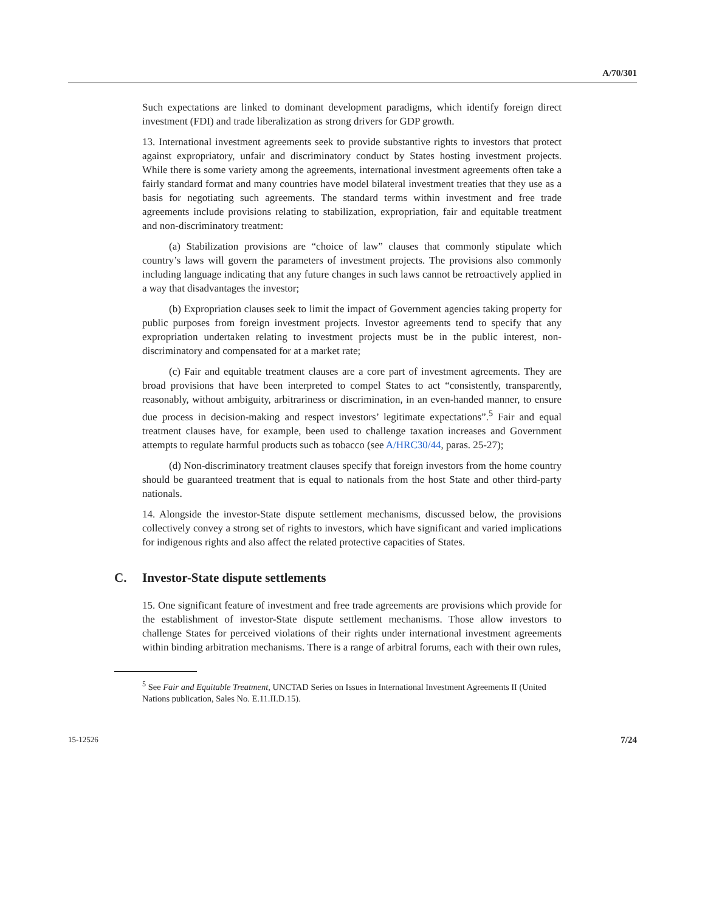A/70/301
Such expectations are linked to dominant development paradigms, which identify foreign direct investment (FDI) and trade liberalization as strong drivers for GDP growth.
13. International investment agreements seek to provide substantive rights to investors that protect against expropriatory, unfair and discriminatory conduct by States hosting investment projects. While there is some variety among the agreements, international investment agreements often take a fairly standard format and many countries have model bilateral investment treaties that they use as a basis for negotiating such agreements. The standard terms within investment and free trade agreements include provisions relating to stabilization, expropriation, fair and equitable treatment and non-discriminatory treatment:
(a) Stabilization provisions are “choice of law” clauses that commonly stipulate which country’s laws will govern the parameters of investment projects. The provisions also commonly including language indicating that any future changes in such laws cannot be retroactively applied in a way that disadvantages the investor;
(b) Expropriation clauses seek to limit the impact of Government agencies taking property for public purposes from foreign investment projects. Investor agreements tend to specify that any expropriation undertaken relating to investment projects must be in the public interest, non-discriminatory and compensated for at a market rate;
(c) Fair and equitable treatment clauses are a core part of investment agreements. They are broad provisions that have been interpreted to compel States to act “consistently, transparently, reasonably, without ambiguity, arbitrariness or discrimination, in an even-handed manner, to ensure due process in decision-making and respect investors’ legitimate expectations”.<sup>5</sup> Fair and equal treatment clauses have, for example, been used to challenge taxation increases and Government attempts to regulate harmful products such as tobacco (see A/HRC30/44, paras. 25-27);
(d) Non-discriminatory treatment clauses specify that foreign investors from the home country should be guaranteed treatment that is equal to nationals from the host State and other third-party nationals.
14. Alongside the investor-State dispute settlement mechanisms, discussed below, the provisions collectively convey a strong set of rights to investors, which have significant and varied implications for indigenous rights and also affect the related protective capacities of States.
C. Investor-State dispute settlements
15. One significant feature of investment and free trade agreements are provisions which provide for the establishment of investor-State dispute settlement mechanisms. Those allow investors to challenge States for perceived violations of their rights under international investment agreements within binding arbitration mechanisms. There is a range of arbitral forums, each with their own rules,
<sup>5</sup> See Fair and Equitable Treatment, UNCTAD Series on Issues in International Investment Agreements II (United Nations publication, Sales No. E.11.II.D.15).
15-12526 7/24